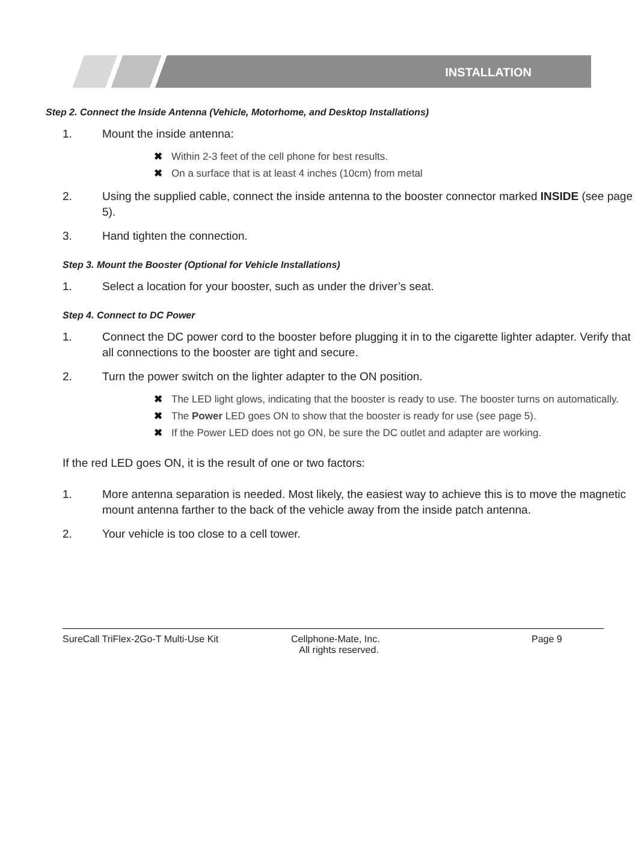INSTALLATION
Step 2. Connect the Inside Antenna (Vehicle, Motorhome, and Desktop Installations)
1. Mount the inside antenna:
✖ Within 2-3 feet of the cell phone for best results.
✖ On a surface that is at least 4 inches (10cm) from metal
2. Using the supplied cable, connect the inside antenna to the booster connector marked INSIDE (see page 5).
3. Hand tighten the connection.
Step 3. Mount the Booster (Optional for Vehicle Installations)
1. Select a location for your booster, such as under the driver’s seat.
Step 4. Connect to DC Power
1. Connect the DC power cord to the booster before plugging it in to the cigarette lighter adapter. Verify that all connections to the booster are tight and secure.
2. Turn the power switch on the lighter adapter to the ON position.
✖ The LED light glows, indicating that the booster is ready to use. The booster turns on automatically.
✖ The Power LED goes ON to show that the booster is ready for use (see page 5).
✖ If the Power LED does not go ON, be sure the DC outlet and adapter are working.
If the red LED goes ON, it is the result of one or two factors:
1. More antenna separation is needed. Most likely, the easiest way to achieve this is to move the magnetic mount antenna farther to the back of the vehicle away from the inside patch antenna.
2. Your vehicle is too close to a cell tower.
SureCall TriFlex-2Go-T Multi-Use Kit Cellphone-Mate, Inc.
All rights reserved. Page 9